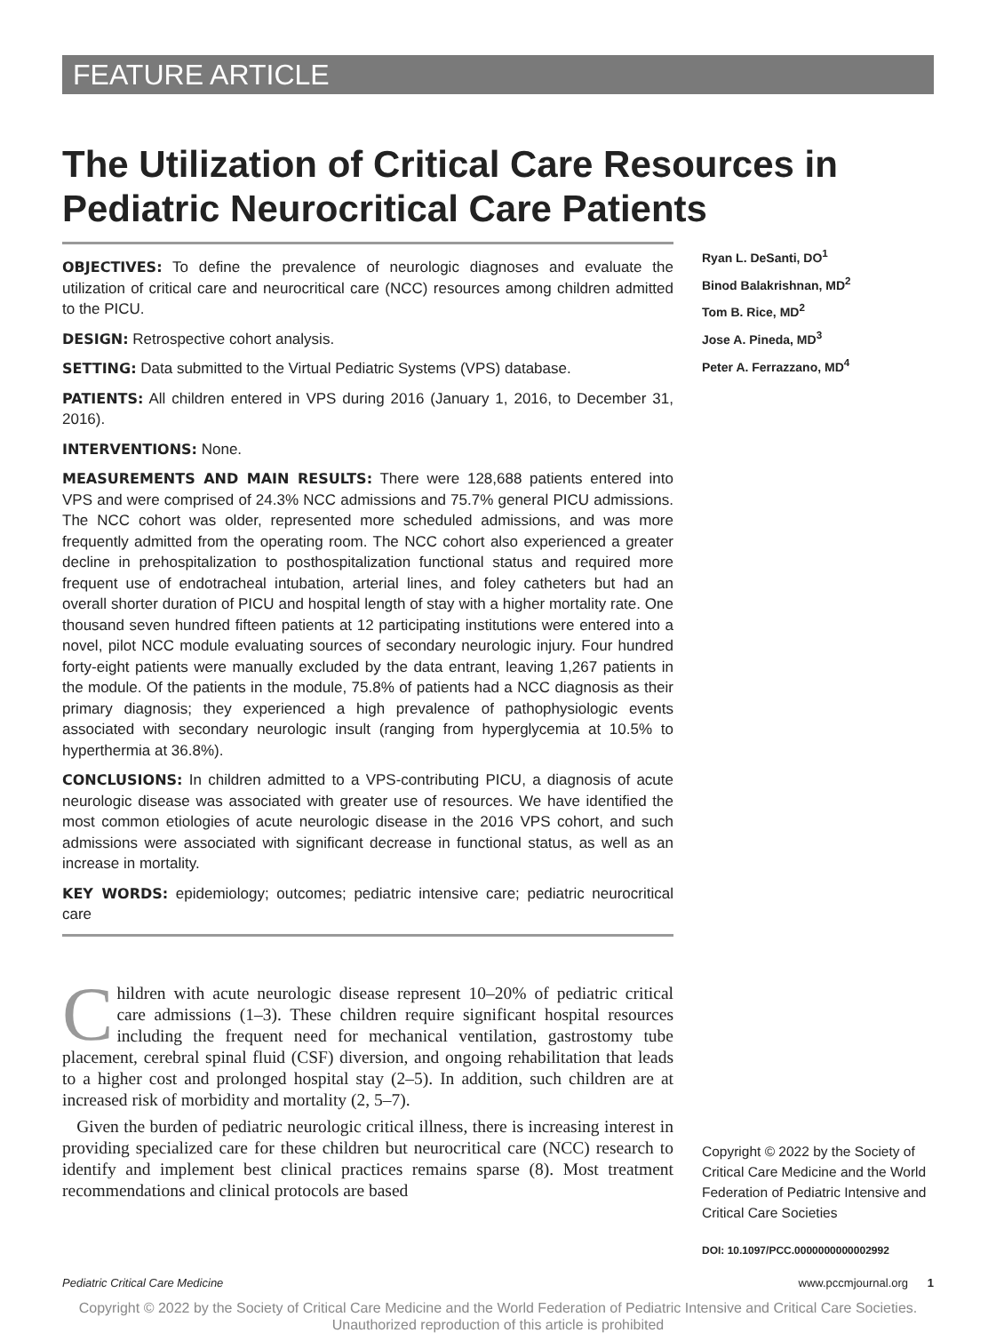FEATURE ARTICLE
The Utilization of Critical Care Resources in Pediatric Neurocritical Care Patients
OBJECTIVES: To define the prevalence of neurologic diagnoses and evaluate the utilization of critical care and neurocritical care (NCC) resources among children admitted to the PICU.
DESIGN: Retrospective cohort analysis.
SETTING: Data submitted to the Virtual Pediatric Systems (VPS) database.
PATIENTS: All children entered in VPS during 2016 (January 1, 2016, to December 31, 2016).
INTERVENTIONS: None.
MEASUREMENTS AND MAIN RESULTS: There were 128,688 patients entered into VPS and were comprised of 24.3% NCC admissions and 75.7% general PICU admissions. The NCC cohort was older, represented more scheduled admissions, and was more frequently admitted from the operating room. The NCC cohort also experienced a greater decline in prehospitalization to posthospitalization functional status and required more frequent use of endotracheal intubation, arterial lines, and foley catheters but had an overall shorter duration of PICU and hospital length of stay with a higher mortality rate. One thousand seven hundred fifteen patients at 12 participating institutions were entered into a novel, pilot NCC module evaluating sources of secondary neurologic injury. Four hundred forty-eight patients were manually excluded by the data entrant, leaving 1,267 patients in the module. Of the patients in the module, 75.8% of patients had a NCC diagnosis as their primary diagnosis; they experienced a high prevalence of pathophysiologic events associated with secondary neurologic insult (ranging from hyperglycemia at 10.5% to hyperthermia at 36.8%).
CONCLUSIONS: In children admitted to a VPS-contributing PICU, a diagnosis of acute neurologic disease was associated with greater use of resources. We have identified the most common etiologies of acute neurologic disease in the 2016 VPS cohort, and such admissions were associated with significant decrease in functional status, as well as an increase in mortality.
KEY WORDS: epidemiology; outcomes; pediatric intensive care; pediatric neurocritical care
Children with acute neurologic disease represent 10–20% of pediatric critical care admissions (1–3). These children require significant hospital resources including the frequent need for mechanical ventilation, gastrostomy tube placement, cerebral spinal fluid (CSF) diversion, and ongoing rehabilitation that leads to a higher cost and prolonged hospital stay (2–5). In addition, such children are at increased risk of morbidity and mortality (2, 5–7).
Given the burden of pediatric neurologic critical illness, there is increasing interest in providing specialized care for these children but neurocritical care (NCC) research to identify and implement best clinical practices remains sparse (8). Most treatment recommendations and clinical protocols are based
Ryan L. DeSanti, DO<sup>1</sup>
Binod Balakrishnan, MD<sup>2</sup>
Tom B. Rice, MD<sup>2</sup>
Jose A. Pineda, MD<sup>3</sup>
Peter A. Ferrazzano, MD<sup>4</sup>
Copyright © 2022 by the Society of Critical Care Medicine and the World Federation of Pediatric Intensive and Critical Care Societies
DOI: 10.1097/PCC.0000000000002992
Pediatric Critical Care Medicine www.pccmjournal.org 1
Copyright © 2022 by the Society of Critical Care Medicine and the World Federation of Pediatric Intensive and Critical Care Societies.
Unauthorized reproduction of this article is prohibited